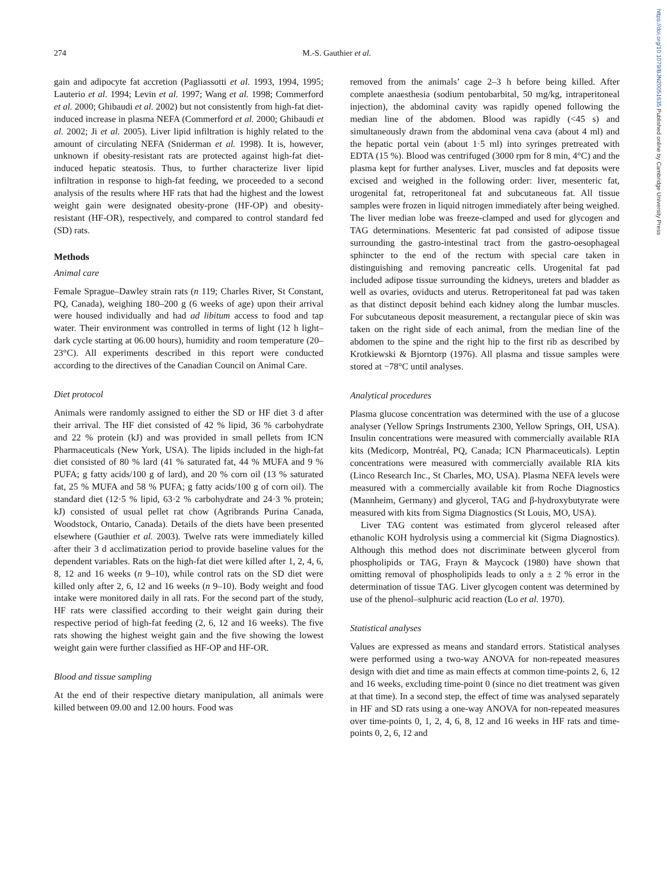https://doi.org/10.1079/BJN20051635 Published online by Cambridge University Press
274
M.-S. Gauthier et al.
gain and adipocyte fat accretion (Pagliassotti et al. 1993, 1994, 1995; Lauterio et al. 1994; Levin et al. 1997; Wang et al. 1998; Commerford et al. 2000; Ghibaudi et al. 2002) but not consistently from high-fat diet-induced increase in plasma NEFA (Commerford et al. 2000; Ghibaudi et al. 2002; Ji et al. 2005). Liver lipid infiltration is highly related to the amount of circulating NEFA (Sniderman et al. 1998). It is, however, unknown if obesity-resistant rats are protected against high-fat diet-induced hepatic steatosis. Thus, to further characterize liver lipid infiltration in response to high-fat feeding, we proceeded to a second analysis of the results where HF rats that had the highest and the lowest weight gain were designated obesity-prone (HF-OP) and obesity-resistant (HF-OR), respectively, and compared to control standard fed (SD) rats.
Methods
Animal care
Female Sprague–Dawley strain rats (n 119; Charles River, St Constant, PQ, Canada), weighing 180–200 g (6 weeks of age) upon their arrival were housed individually and had ad libitum access to food and tap water. Their environment was controlled in terms of light (12 h light–dark cycle starting at 06.00 hours), humidity and room temperature (20–23°C). All experiments described in this report were conducted according to the directives of the Canadian Council on Animal Care.
Diet protocol
Animals were randomly assigned to either the SD or HF diet 3 d after their arrival. The HF diet consisted of 42 % lipid, 36 % carbohydrate and 22 % protein (kJ) and was provided in small pellets from ICN Pharmaceuticals (New York, USA). The lipids included in the high-fat diet consisted of 80 % lard (41 % saturated fat, 44 % MUFA and 9 % PUFA; g fatty acids/100 g of lard), and 20 % corn oil (13 % saturated fat, 25 % MUFA and 58 % PUFA; g fatty acids/100 g of corn oil). The standard diet (12·5 % lipid, 63·2 % carbohydrate and 24·3 % protein; kJ) consisted of usual pellet rat chow (Agribrands Purina Canada, Woodstock, Ontario, Canada). Details of the diets have been presented elsewhere (Gauthier et al. 2003). Twelve rats were immediately killed after their 3 d acclimatization period to provide baseline values for the dependent variables. Rats on the high-fat diet were killed after 1, 2, 4, 6, 8, 12 and 16 weeks (n 9–10), while control rats on the SD diet were killed only after 2, 6, 12 and 16 weeks (n 9–10). Body weight and food intake were monitored daily in all rats. For the second part of the study, HF rats were classified according to their weight gain during their respective period of high-fat feeding (2, 6, 12 and 16 weeks). The five rats showing the highest weight gain and the five showing the lowest weight gain were further classified as HF-OP and HF-OR.
Blood and tissue sampling
At the end of their respective dietary manipulation, all animals were killed between 09.00 and 12.00 hours. Food was
removed from the animals’ cage 2–3 h before being killed. After complete anaesthesia (sodium pentobarbital, 50 mg/kg, intraperitoneal injection), the abdominal cavity was rapidly opened following the median line of the abdomen. Blood was rapidly (<45 s) and simultaneously drawn from the abdominal vena cava (about 4 ml) and the hepatic portal vein (about 1·5 ml) into syringes pretreated with EDTA (15 %). Blood was centrifuged (3000 rpm for 8 min, 4°C) and the plasma kept for further analyses. Liver, muscles and fat deposits were excised and weighed in the following order: liver, mesenteric fat, urogenital fat, retroperitoneal fat and subcutaneous fat. All tissue samples were frozen in liquid nitrogen immediately after being weighed. The liver median lobe was freeze-clamped and used for glycogen and TAG determinations. Mesenteric fat pad consisted of adipose tissue surrounding the gastro-intestinal tract from the gastro-oesophageal sphincter to the end of the rectum with special care taken in distinguishing and removing pancreatic cells. Urogenital fat pad included adipose tissue surrounding the kidneys, ureters and bladder as well as ovaries, oviducts and uterus. Retroperitoneal fat pad was taken as that distinct deposit behind each kidney along the lumbar muscles. For subcutaneous deposit measurement, a rectangular piece of skin was taken on the right side of each animal, from the median line of the abdomen to the spine and the right hip to the first rib as described by Krotkiewski & Bjorntorp (1976). All plasma and tissue samples were stored at −78°C until analyses.
Analytical procedures
Plasma glucose concentration was determined with the use of a glucose analyser (Yellow Springs Instruments 2300, Yellow Springs, OH, USA). Insulin concentrations were measured with commercially available RIA kits (Medicorp, Montréal, PQ, Canada; ICN Pharmaceuticals). Leptin concentrations were measured with commercially available RIA kits (Linco Research Inc., St Charles, MO, USA). Plasma NEFA levels were measured with a commercially available kit from Roche Diagnostics (Mannheim, Germany) and glycerol, TAG and β-hydroxybutyrate were measured with kits from Sigma Diagnostics (St Louis, MO, USA).
Liver TAG content was estimated from glycerol released after ethanolic KOH hydrolysis using a commercial kit (Sigma Diagnostics). Although this method does not discriminate between glycerol from phospholipids or TAG, Frayn & Maycock (1980) have shown that omitting removal of phospholipids leads to only a ± 2 % error in the determination of tissue TAG. Liver glycogen content was determined by use of the phenol–sulphuric acid reaction (Lo et al. 1970).
Statistical analyses
Values are expressed as means and standard errors. Statistical analyses were performed using a two-way ANOVA for non-repeated measures design with diet and time as main effects at common time-points 2, 6, 12 and 16 weeks, excluding time-point 0 (since no diet treatment was given at that time). In a second step, the effect of time was analysed separately in HF and SD rats using a one-way ANOVA for non-repeated measures over time-points 0, 1, 2, 4, 6, 8, 12 and 16 weeks in HF rats and time-points 0, 2, 6, 12 and